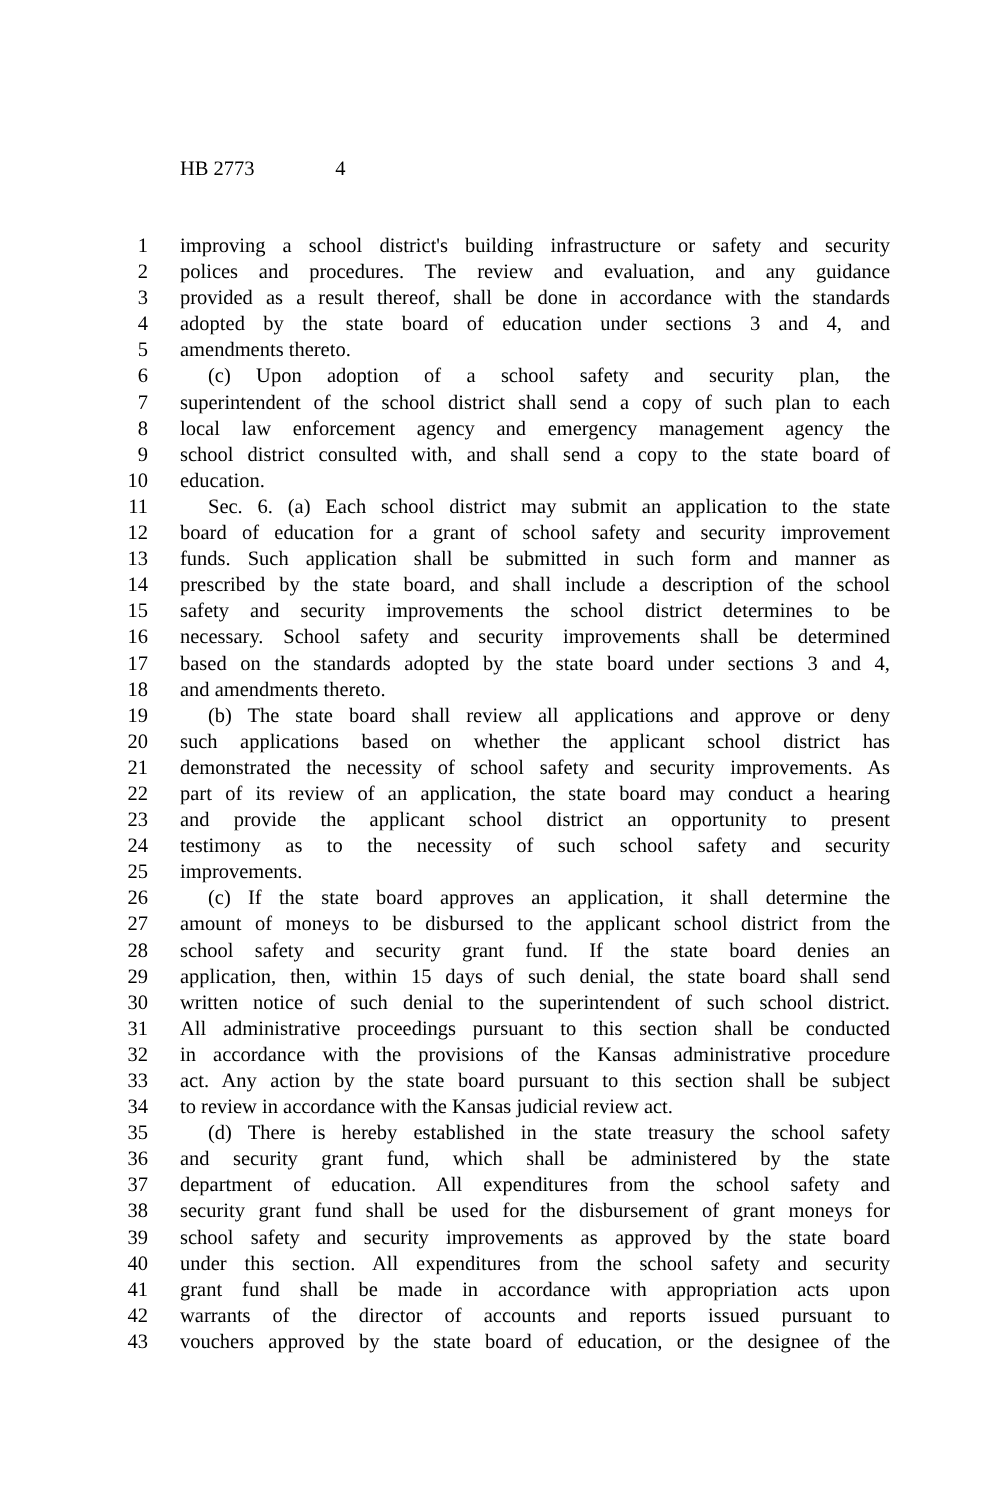HB 2773 4
1 improving a school district's building infrastructure or safety and security
2 polices and procedures. The review and evaluation, and any guidance
3 provided as a result thereof, shall be done in accordance with the standards
4 adopted by the state board of education under sections 3 and 4, and
5 amendments thereto.
6 (c) Upon adoption of a school safety and security plan, the
7 superintendent of the school district shall send a copy of such plan to each
8 local law enforcement agency and emergency management agency the
9 school district consulted with, and shall send a copy to the state board of
10 education.
11 Sec. 6. (a) Each school district may submit an application to the state
12 board of education for a grant of school safety and security improvement
13 funds. Such application shall be submitted in such form and manner as
14 prescribed by the state board, and shall include a description of the school
15 safety and security improvements the school district determines to be
16 necessary. School safety and security improvements shall be determined
17 based on the standards adopted by the state board under sections 3 and 4,
18 and amendments thereto.
19 (b) The state board shall review all applications and approve or deny
20 such applications based on whether the applicant school district has
21 demonstrated the necessity of school safety and security improvements. As
22 part of its review of an application, the state board may conduct a hearing
23 and provide the applicant school district an opportunity to present
24 testimony as to the necessity of such school safety and security
25 improvements.
26 (c) If the state board approves an application, it shall determine the
27 amount of moneys to be disbursed to the applicant school district from the
28 school safety and security grant fund. If the state board denies an
29 application, then, within 15 days of such denial, the state board shall send
30 written notice of such denial to the superintendent of such school district.
31 All administrative proceedings pursuant to this section shall be conducted
32 in accordance with the provisions of the Kansas administrative procedure
33 act. Any action by the state board pursuant to this section shall be subject
34 to review in accordance with the Kansas judicial review act.
35 (d) There is hereby established in the state treasury the school safety
36 and security grant fund, which shall be administered by the state
37 department of education. All expenditures from the school safety and
38 security grant fund shall be used for the disbursement of grant moneys for
39 school safety and security improvements as approved by the state board
40 under this section. All expenditures from the school safety and security
41 grant fund shall be made in accordance with appropriation acts upon
42 warrants of the director of accounts and reports issued pursuant to
43 vouchers approved by the state board of education, or the designee of the